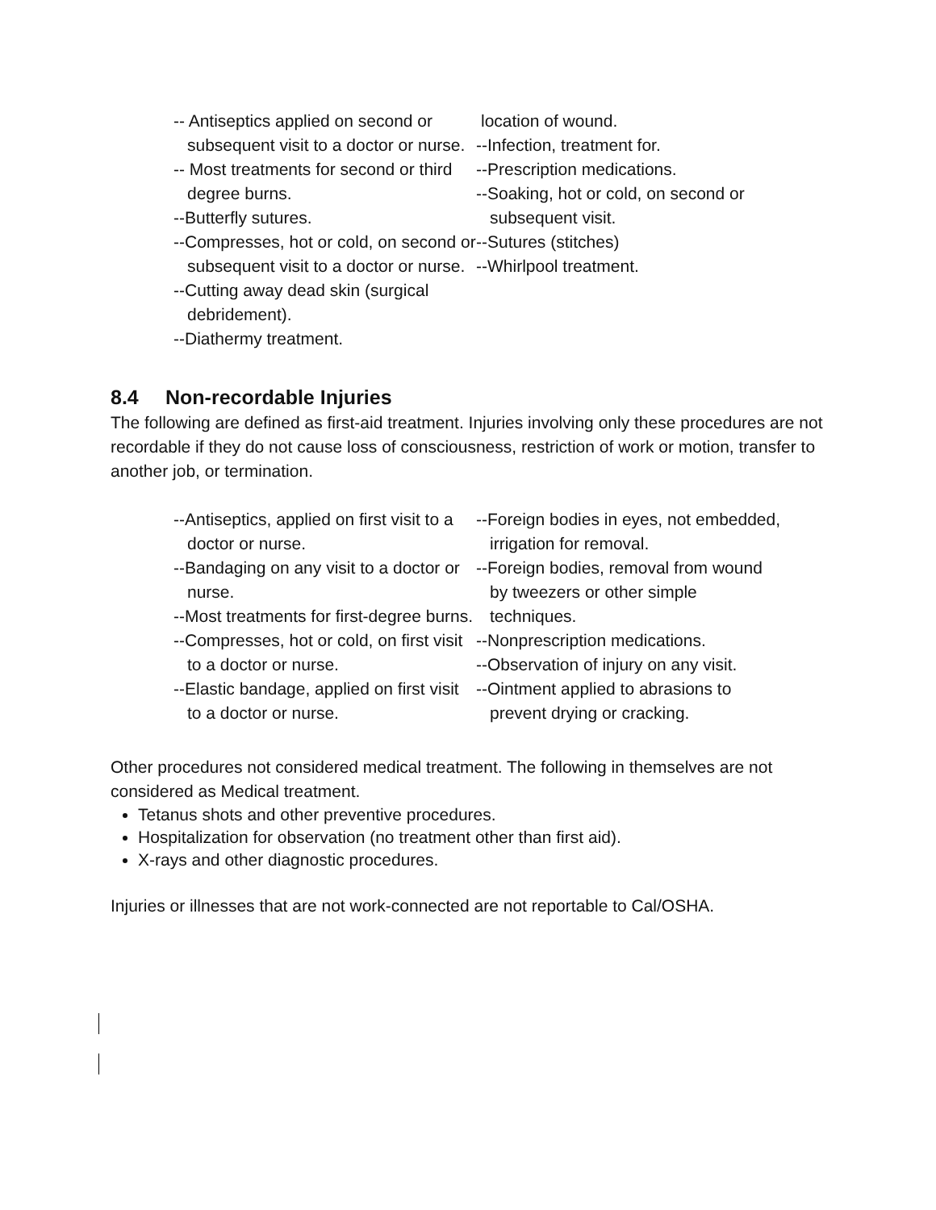-- Antiseptics applied on second or subsequent visit to a doctor or nurse.
-- Most treatments for second or third degree burns.
--Butterfly sutures.
--Compresses, hot or cold, on second or subsequent visit to a doctor or nurse.
--Cutting away dead skin (surgical debridement).
--Diathermy treatment.
location of wound.
--Infection, treatment for.
--Prescription medications.
--Soaking, hot or cold, on second or subsequent visit.
--Sutures (stitches)
--Whirlpool treatment.
8.4 Non-recordable Injuries
The following are defined as first-aid treatment. Injuries involving only these procedures are not recordable if they do not cause loss of consciousness, restriction of work or motion, transfer to another job, or termination.
--Antiseptics, applied on first visit to a doctor or nurse.
--Bandaging on any visit to a doctor or nurse.
--Most treatments for first-degree burns.
--Compresses, hot or cold, on first visit to a doctor or nurse.
--Elastic bandage, applied on first visit to a doctor or nurse.
--Foreign bodies in eyes, not embedded, irrigation for removal.
--Foreign bodies, removal from wound by tweezers or other simple techniques.
--Nonprescription medications.
--Observation of injury on any visit.
--Ointment applied to abrasions to prevent drying or cracking.
Other procedures not considered medical treatment. The following in themselves are not considered as Medical treatment.
Tetanus shots and other preventive procedures.
Hospitalization for observation (no treatment other than first aid).
X-rays and other diagnostic procedures.
Injuries or illnesses that are not work-connected are not reportable to Cal/OSHA.